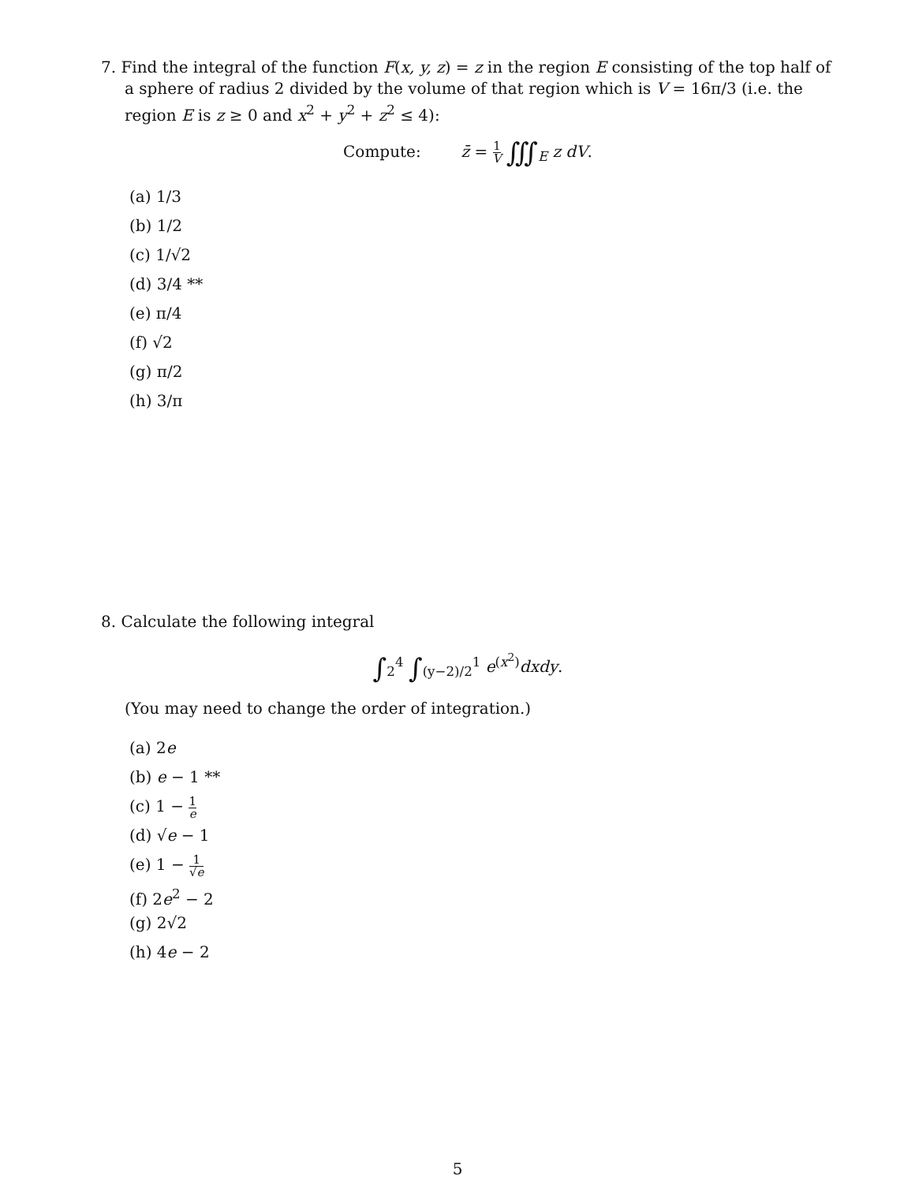7. Find the integral of the function F(x, y, z) = z in the region E consisting of the top half of a sphere of radius 2 divided by the volume of that region which is V = 16π/3 (i.e. the region E is z ≥ 0 and x<sup>2</sup> + y<sup>2</sup> + z<sup>2</sup> ≤ 4):
Compute: z̄ = 1 V ∭<sub>E</sub> z dV.
(a) 1/3
(b) 1/2
(c) 1/√2
(d) 3/4 **
(e) π/4
(f) √2
(g) π/2
(h) 3/π
8. Calculate the following integral
∫<sub>2</sub><sup>4</sup> ∫<sub>(y−2)/2</sub><sup>1</sup> e<sup>(x<sup>2</sup>)</sup>dxdy.
(You may need to change the order of integration.)
(a) 2e
(b) e − 1 **
(c) 1 − 1 e
(d) √e − 1
(e) 1 − 1 √e
(f) 2e<sup>2</sup> − 2
(g) 2√2
(h) 4e − 2
5